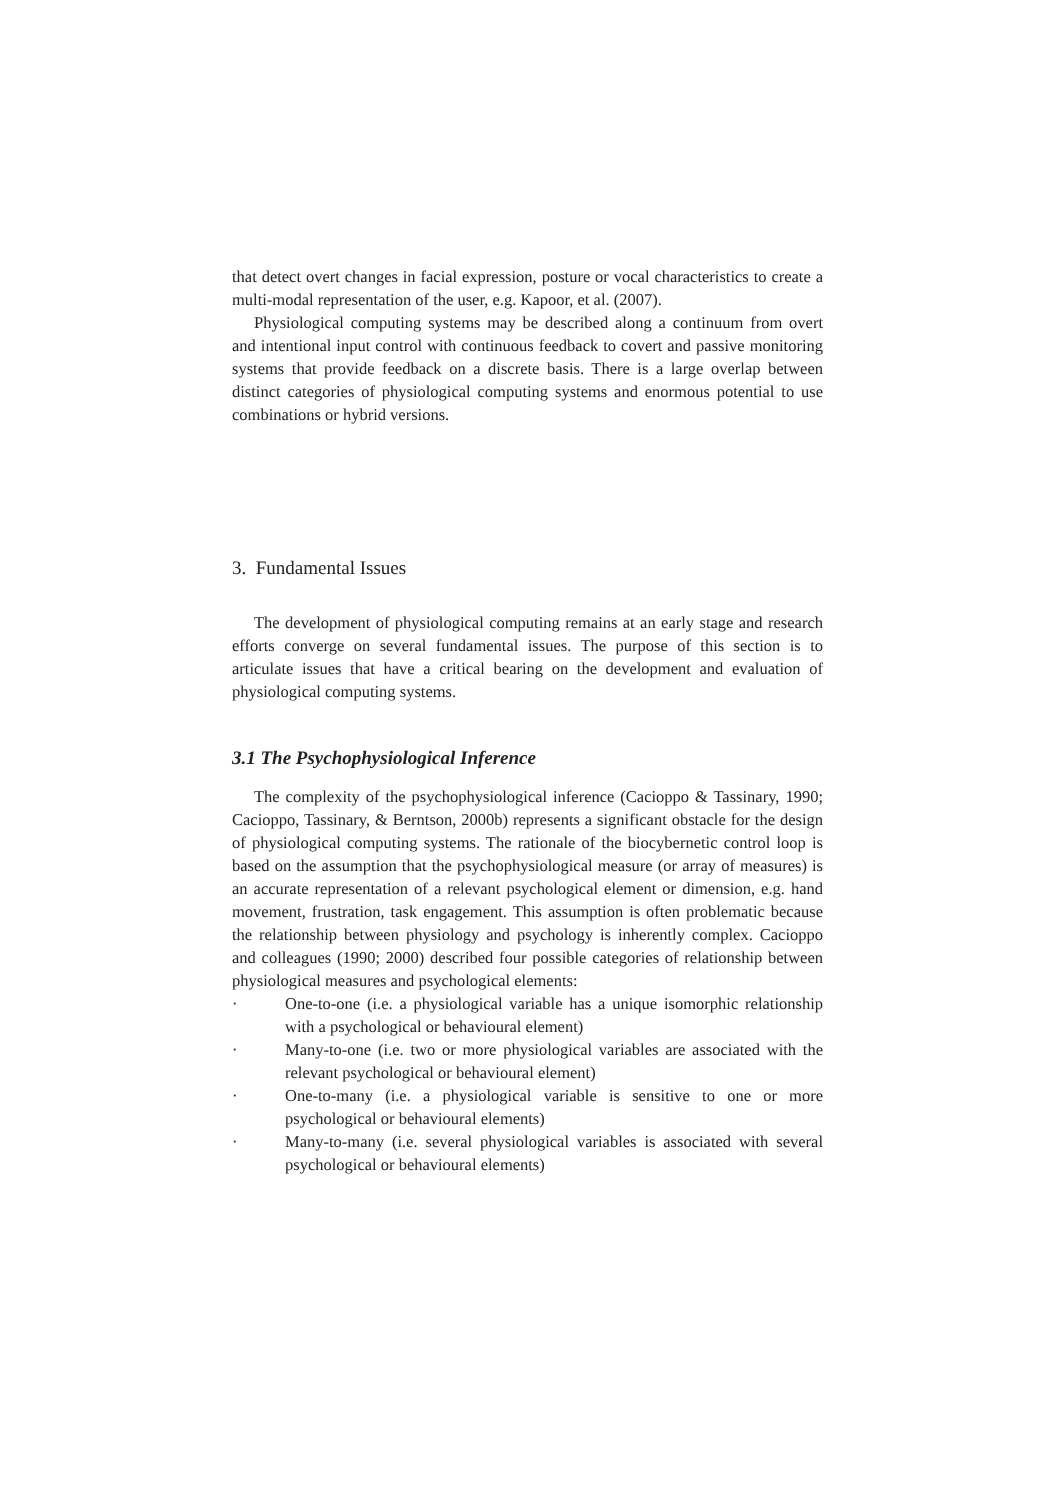that detect overt changes in facial expression, posture or vocal characteristics to create a multi-modal representation of the user, e.g. Kapoor, et al. (2007).
Physiological computing systems may be described along a continuum from overt and intentional input control with continuous feedback to covert and passive monitoring systems that provide feedback on a discrete basis. There is a large overlap between distinct categories of physiological computing systems and enormous potential to use combinations or hybrid versions.
3. Fundamental Issues
The development of physiological computing remains at an early stage and research efforts converge on several fundamental issues. The purpose of this section is to articulate issues that have a critical bearing on the development and evaluation of physiological computing systems.
3.1 The Psychophysiological Inference
The complexity of the psychophysiological inference (Cacioppo & Tassinary, 1990; Cacioppo, Tassinary, & Berntson, 2000b) represents a significant obstacle for the design of physiological computing systems. The rationale of the biocybernetic control loop is based on the assumption that the psychophysiological measure (or array of measures) is an accurate representation of a relevant psychological element or dimension, e.g. hand movement, frustration, task engagement. This assumption is often problematic because the relationship between physiology and psychology is inherently complex. Cacioppo and colleagues (1990; 2000) described four possible categories of relationship between physiological measures and psychological elements:
· One-to-one (i.e. a physiological variable has a unique isomorphic relationship with a psychological or behavioural element)
· Many-to-one (i.e. two or more physiological variables are associated with the relevant psychological or behavioural element)
· One-to-many (i.e. a physiological variable is sensitive to one or more psychological or behavioural elements)
· Many-to-many (i.e. several physiological variables is associated with several psychological or behavioural elements)